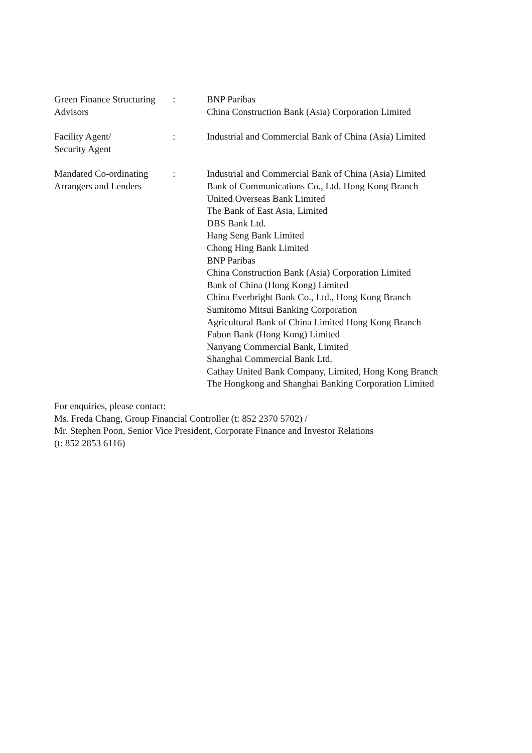| Green Finance Structuring Advisors | : | BNP Paribas China Construction Bank (Asia) Corporation Limited |
| Facility Agent/ Security Agent | : | Industrial and Commercial Bank of China (Asia) Limited |
| Mandated Co-ordinating Arrangers and Lenders | : | Industrial and Commercial Bank of China (Asia) Limited Bank of Communications Co., Ltd. Hong Kong Branch United Overseas Bank Limited The Bank of East Asia, Limited DBS Bank Ltd. Hang Seng Bank Limited Chong Hing Bank Limited BNP Paribas China Construction Bank (Asia) Corporation Limited Bank of China (Hong Kong) Limited China Everbright Bank Co., Ltd., Hong Kong Branch Sumitomo Mitsui Banking Corporation Agricultural Bank of China Limited Hong Kong Branch Fubon Bank (Hong Kong) Limited Nanyang Commercial Bank, Limited Shanghai Commercial Bank Ltd. Cathay United Bank Company, Limited, Hong Kong Branch The Hongkong and Shanghai Banking Corporation Limited |
For enquiries, please contact:
Ms. Freda Chang, Group Financial Controller (t: 852 2370 5702) /
Mr. Stephen Poon, Senior Vice President, Corporate Finance and Investor Relations
(t: 852 2853 6116)